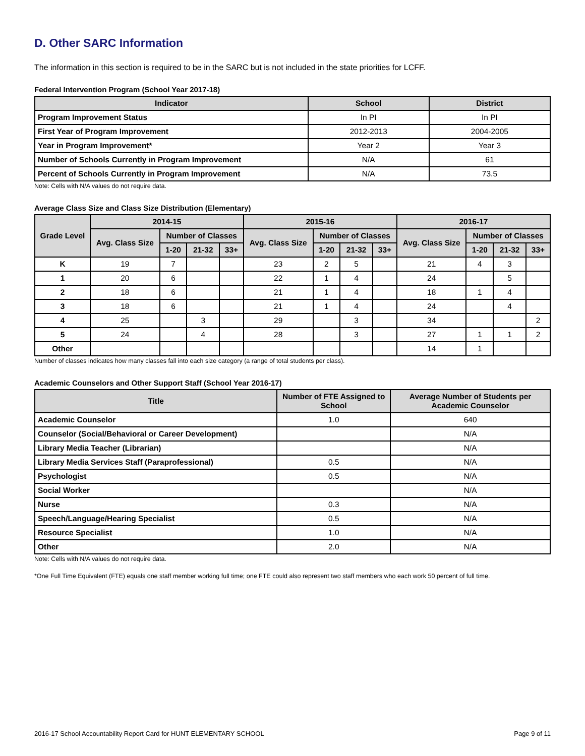D. Other SARC Information
The information in this section is required to be in the SARC but is not included in the state priorities for LCFF.
Federal Intervention Program (School Year 2017-18)
| Indicator | School | District |
| --- | --- | --- |
| Program Improvement Status | In PI | In PI |
| First Year of Program Improvement | 2012-2013 | 2004-2005 |
| Year in Program Improvement* | Year 2 | Year 3 |
| Number of Schools Currently in Program Improvement | N/A | 61 |
| Percent of Schools Currently in Program Improvement | N/A | 73.5 |
Note: Cells with N/A values do not require data.
Average Class Size and Class Size Distribution (Elementary)
| Grade Level | 2014-15 | | | | 2015-16 | | | | 2016-17 | | | |
| --- | --- | --- | --- | --- | --- | --- | --- | --- | --- | --- | --- | --- |
| | Avg. Class Size | Number of Classes | | | Avg. Class Size | Number of Classes | | | Avg. Class Size | Number of Classes | | |
| | | 1-20 | 21-32 | 33+ | | 1-20 | 21-32 | 33+ | | 1-20 | 21-32 | 33+ |
| K | 19 | 7 | | | 23 | 2 | 5 | | 21 | 4 | 3 | |
| 1 | 20 | 6 | | | 22 | 1 | 4 | | 24 | | 5 | |
| 2 | 18 | 6 | | | 21 | 1 | 4 | | 18 | 1 | 4 | |
| 3 | 18 | 6 | | | 21 | 1 | 4 | | 24 | | 4 | |
| 4 | 25 | | 3 | | 29 | | 3 | | 34 | | | 2 |
| 5 | 24 | | 4 | | 28 | | 3 | | 27 | 1 | 1 | 2 |
| Other | | | | | | | | | 14 | 1 | | |
Number of classes indicates how many classes fall into each size category (a range of total students per class).
Academic Counselors and Other Support Staff (School Year 2016-17)
| Title | Number of FTE Assigned to School | Average Number of Students per Academic Counselor |
| --- | --- | --- |
| Academic Counselor | 1.0 | 640 |
| Counselor (Social/Behavioral or Career Development) | | N/A |
| Library Media Teacher (Librarian) | | N/A |
| Library Media Services Staff (Paraprofessional) | 0.5 | N/A |
| Psychologist | 0.5 | N/A |
| Social Worker | | N/A |
| Nurse | 0.3 | N/A |
| Speech/Language/Hearing Specialist | 0.5 | N/A |
| Resource Specialist | 1.0 | N/A |
| Other | 2.0 | N/A |
Note: Cells with N/A values do not require data.
*One Full Time Equivalent (FTE) equals one staff member working full time; one FTE could also represent two staff members who each work 50 percent of full time.
2016-17 School Accountability Report Card for HUNT ELEMENTARY SCHOOL Page 9 of 11